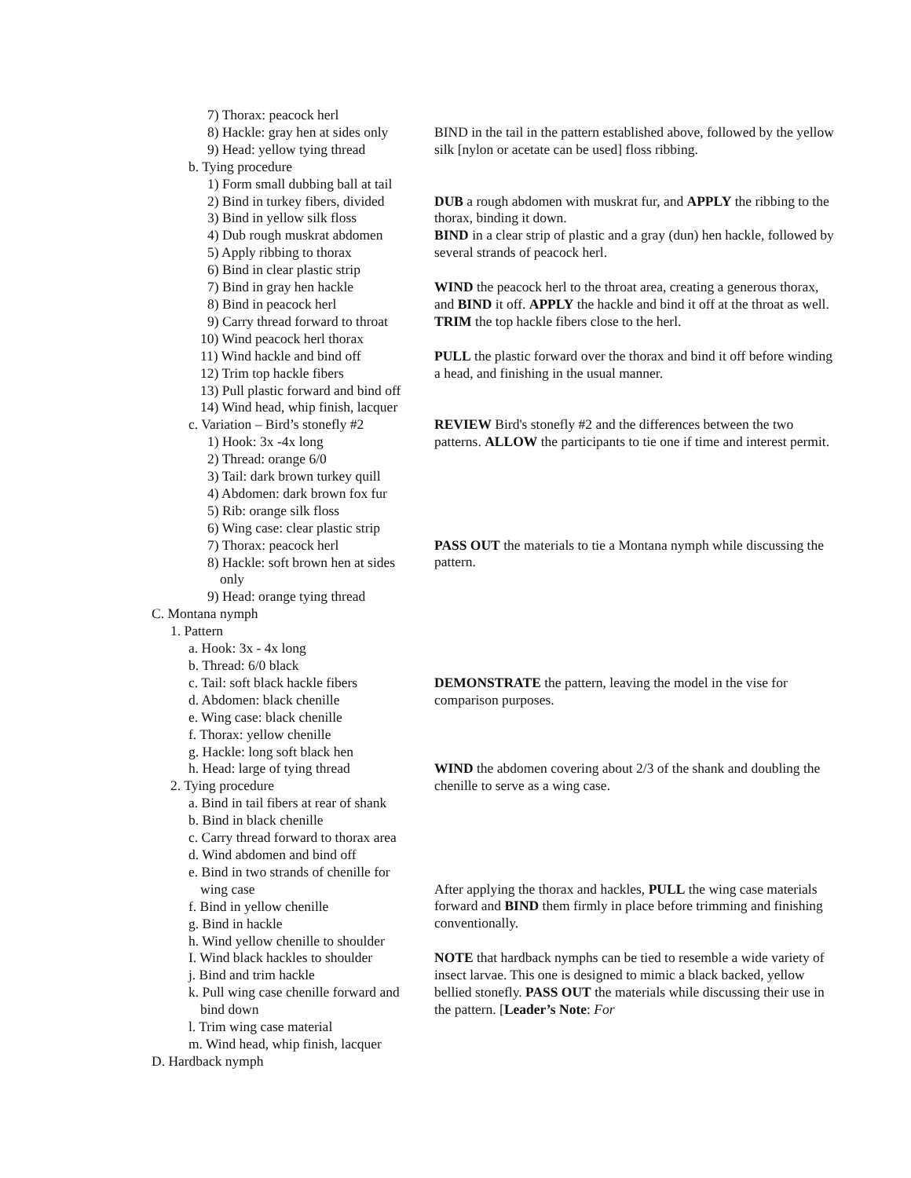7) Thorax: peacock herl
8) Hackle: gray hen at sides only
9) Head: yellow tying thread
b. Tying procedure
1) Form small dubbing ball at tail
2) Bind in turkey fibers, divided
3) Bind in yellow silk floss
4) Dub rough muskrat abdomen
5) Apply ribbing to thorax
6) Bind in clear plastic strip
7) Bind in gray hen hackle
8) Bind in peacock herl
9) Carry thread forward to throat
10) Wind peacock herl thorax
11) Wind hackle and bind off
12) Trim top hackle fibers
13) Pull plastic forward and bind off
14) Wind head, whip finish, lacquer
c. Variation – Bird’s stonefly #2
1) Hook: 3x -4x long
2) Thread: orange 6/0
3) Tail: dark brown turkey quill
4) Abdomen: dark brown fox fur
5) Rib: orange silk floss
6) Wing case: clear plastic strip
7) Thorax: peacock herl
8) Hackle: soft brown hen at sides
only
9) Head: orange tying thread
C. Montana nymph
1. Pattern
a. Hook: 3x - 4x long
b. Thread: 6/0 black
c. Tail: soft black hackle fibers
d. Abdomen: black chenille
e. Wing case: black chenille
f. Thorax: yellow chenille
g. Hackle: long soft black hen
h. Head: large of tying thread
2. Tying procedure
a. Bind in tail fibers at rear of shank
b. Bind in black chenille
c. Carry thread forward to thorax area
d. Wind abdomen and bind off
e. Bind in two strands of chenille for
wing case
f. Bind in yellow chenille
g. Bind in hackle
h. Wind yellow chenille to shoulder
I. Wind black hackles to shoulder
j. Bind and trim hackle
k. Pull wing case chenille forward and
bind down
l. Trim wing case material
m. Wind head, whip finish, lacquer
D. Hardback nymph
BIND in the tail in the pattern established above, followed by the yellow silk [nylon or acetate can be used] floss ribbing.
DUB a rough abdomen with muskrat fur, and APPLY the ribbing to the thorax, binding it down.
BIND in a clear strip of plastic and a gray (dun) hen hackle, followed by several strands of peacock herl.
WIND the peacock herl to the throat area, creating a generous thorax, and BIND it off. APPLY the hackle and bind it off at the throat as well. TRIM the top hackle fibers close to the herl.
PULL the plastic forward over the thorax and bind it off before winding a head, and finishing in the usual manner.
REVIEW Bird's stonefly #2 and the differences between the two patterns. ALLOW the participants to tie one if time and interest permit.
PASS OUT the materials to tie a Montana nymph while discussing the pattern.
DEMONSTRATE the pattern, leaving the model in the vise for comparison purposes.
WIND the abdomen covering about 2/3 of the shank and doubling the chenille to serve as a wing case.
After applying the thorax and hackles, PULL the wing case materials forward and BIND them firmly in place before trimming and finishing conventionally.
NOTE that hardback nymphs can be tied to resemble a wide variety of insect larvae. This one is designed to mimic a black backed, yellow bellied stonefly. PASS OUT the materials while discussing their use in the pattern. [Leader’s Note: For